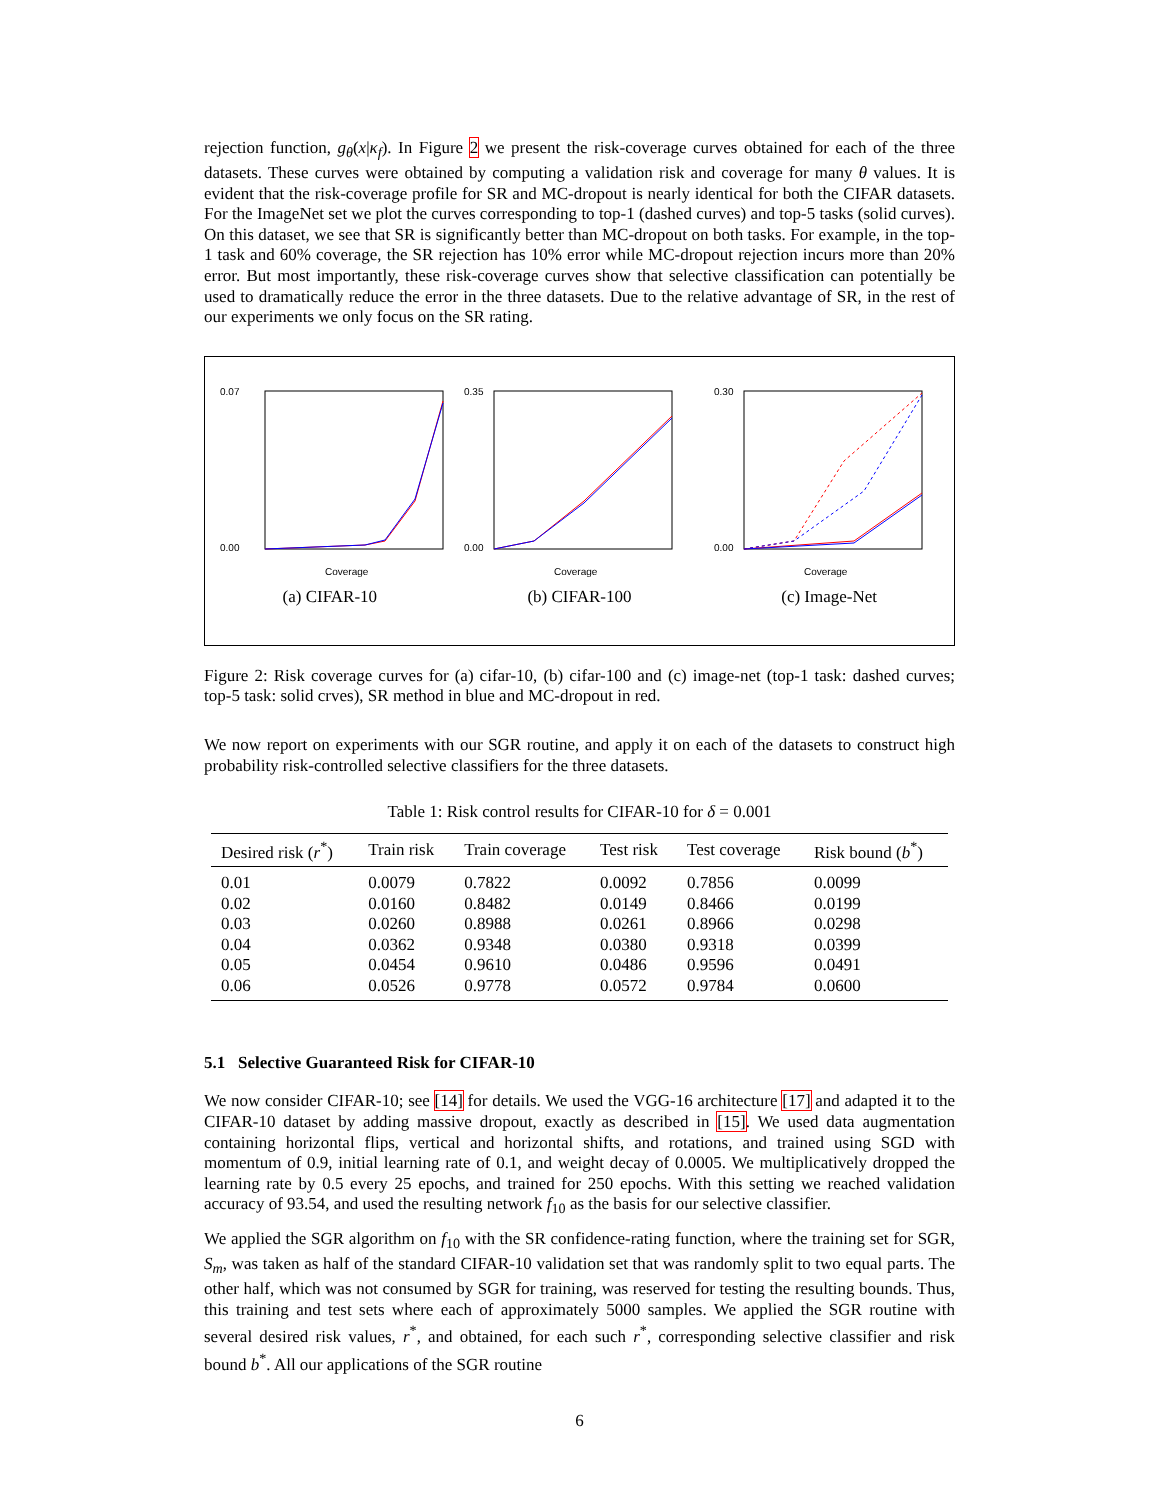rejection function, g<sub>θ</sub>(x|κ<sub>f</sub>). In Figure 2 we present the risk-coverage curves obtained for each of the three datasets. These curves were obtained by computing a validation risk and coverage for many θ values. It is evident that the risk-coverage profile for SR and MC-dropout is nearly identical for both the CIFAR datasets. For the ImageNet set we plot the curves corresponding to top-1 (dashed curves) and top-5 tasks (solid curves). On this dataset, we see that SR is significantly better than MC-dropout on both tasks. For example, in the top-1 task and 60% coverage, the SR rejection has 10% error while MC-dropout rejection incurs more than 20% error. But most importantly, these risk-coverage curves show that selective classification can potentially be used to dramatically reduce the error in the three datasets. Due to the relative advantage of SR, in the rest of our experiments we only focus on the SR rating.
0.07
0.00
Coverage
(a) CIFAR-10
0.35
0.00
Coverage
(b) CIFAR-100
0.30
0.00
Coverage
(c) Image-Net
Figure 2: Risk coverage curves for (a) cifar-10, (b) cifar-100 and (c) image-net (top-1 task: dashed curves; top-5 task: solid crves), SR method in blue and MC-dropout in red.
We now report on experiments with our SGR routine, and apply it on each of the datasets to construct high probability risk-controlled selective classifiers for the three datasets.
Table 1: Risk control results for CIFAR-10 for δ = 0.001
| Desired risk ( r<sup>*</sup>) | Train risk | Train coverage | Test risk | Test coverage | Risk bound ( b<sup>*</sup>) |
| --- | --- | --- | --- | --- | --- |
| 0.01 | 0.0079 | 0.7822 | 0.0092 | 0.7856 | 0.0099 |
| 0.02 | 0.0160 | 0.8482 | 0.0149 | 0.8466 | 0.0199 |
| 0.03 | 0.0260 | 0.8988 | 0.0261 | 0.8966 | 0.0298 |
| 0.04 | 0.0362 | 0.9348 | 0.0380 | 0.9318 | 0.0399 |
| 0.05 | 0.0454 | 0.9610 | 0.0486 | 0.9596 | 0.0491 |
| 0.06 | 0.0526 | 0.9778 | 0.0572 | 0.9784 | 0.0600 |
5.1 Selective Guaranteed Risk for CIFAR-10
We now consider CIFAR-10; see [14] for details. We used the VGG-16 architecture [17] and adapted it to the CIFAR-10 dataset by adding massive dropout, exactly as described in [15]. We used data augmentation containing horizontal flips, vertical and horizontal shifts, and rotations, and trained using SGD with momentum of 0.9, initial learning rate of 0.1, and weight decay of 0.0005. We multiplicatively dropped the learning rate by 0.5 every 25 epochs, and trained for 250 epochs. With this setting we reached validation accuracy of 93.54, and used the resulting network f<sub>10</sub> as the basis for our selective classifier.
We applied the SGR algorithm on f<sub>10</sub> with the SR confidence-rating function, where the training set for SGR, S<sub>m</sub>, was taken as half of the standard CIFAR-10 validation set that was randomly split to two equal parts. The other half, which was not consumed by SGR for training, was reserved for testing the resulting bounds. Thus, this training and test sets where each of approximately 5000 samples. We applied the SGR routine with several desired risk values, r<sup>*</sup>, and obtained, for each such r<sup>*</sup>, corresponding selective classifier and risk bound b<sup>*</sup>. All our applications of the SGR routine
6